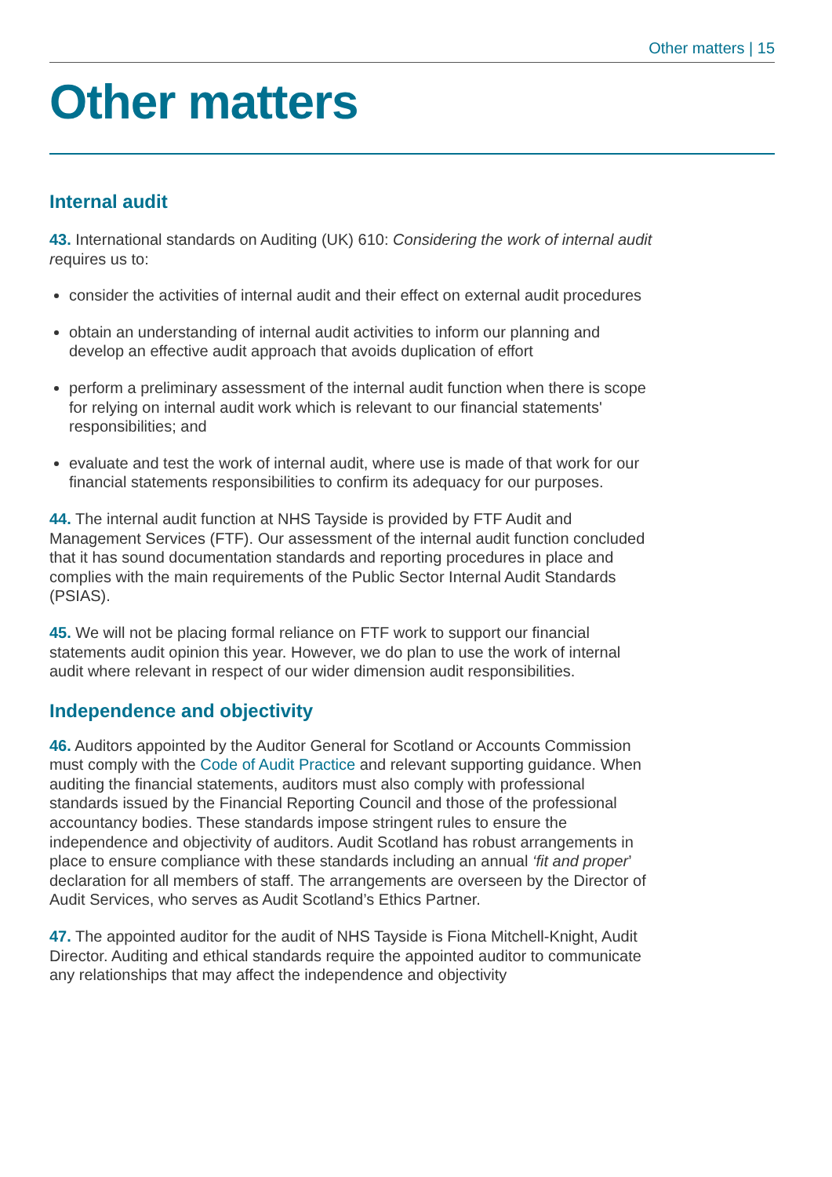Other matters | 15
Other matters
Internal audit
43. International standards on Auditing (UK) 610: Considering the work of internal audit requires us to:
consider the activities of internal audit and their effect on external audit procedures
obtain an understanding of internal audit activities to inform our planning and develop an effective audit approach that avoids duplication of effort
perform a preliminary assessment of the internal audit function when there is scope for relying on internal audit work which is relevant to our financial statements' responsibilities; and
evaluate and test the work of internal audit, where use is made of that work for our financial statements responsibilities to confirm its adequacy for our purposes.
44. The internal audit function at NHS Tayside is provided by FTF Audit and Management Services (FTF). Our assessment of the internal audit function concluded that it has sound documentation standards and reporting procedures in place and complies with the main requirements of the Public Sector Internal Audit Standards (PSIAS).
45. We will not be placing formal reliance on FTF work to support our financial statements audit opinion this year. However, we do plan to use the work of internal audit where relevant in respect of our wider dimension audit responsibilities.
Independence and objectivity
46. Auditors appointed by the Auditor General for Scotland or Accounts Commission must comply with the Code of Audit Practice and relevant supporting guidance. When auditing the financial statements, auditors must also comply with professional standards issued by the Financial Reporting Council and those of the professional accountancy bodies. These standards impose stringent rules to ensure the independence and objectivity of auditors. Audit Scotland has robust arrangements in place to ensure compliance with these standards including an annual ‘fit and proper’ declaration for all members of staff. The arrangements are overseen by the Director of Audit Services, who serves as Audit Scotland’s Ethics Partner.
47. The appointed auditor for the audit of NHS Tayside is Fiona Mitchell-Knight, Audit Director. Auditing and ethical standards require the appointed auditor to communicate any relationships that may affect the independence and objectivity